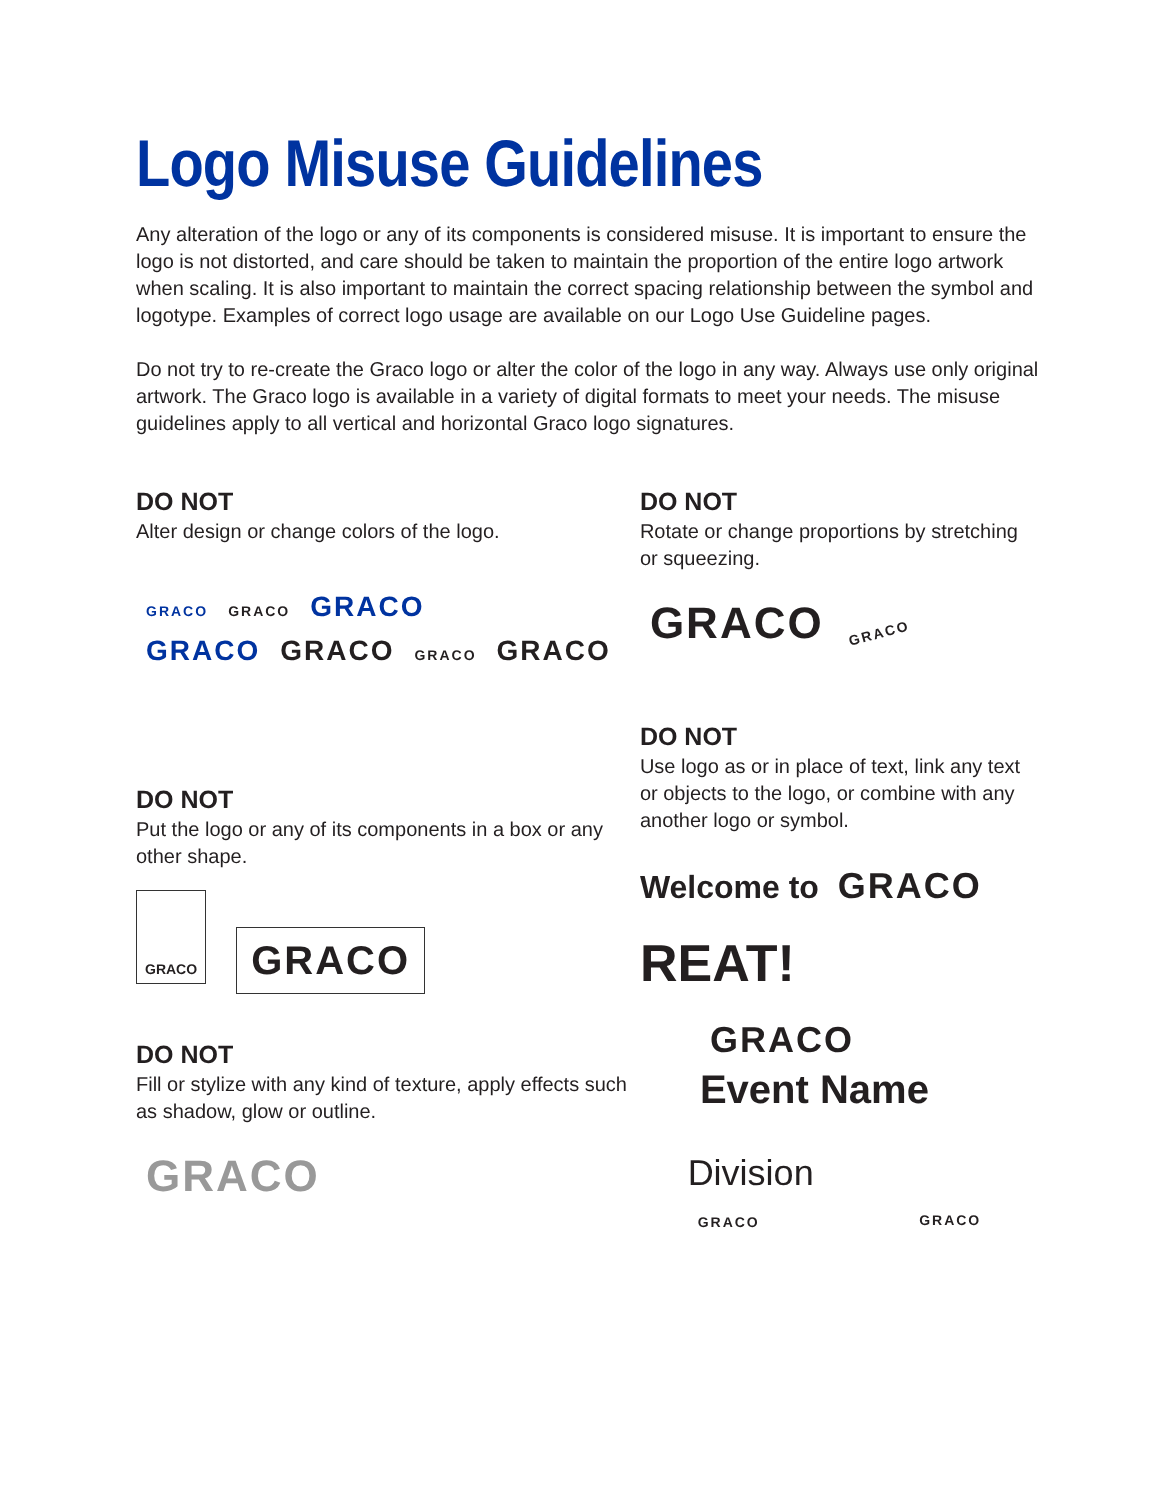Logo Misuse Guidelines
Any alteration of the logo or any of its components is considered misuse. It is important to ensure the logo is not distorted, and care should be taken to maintain the proportion of the entire logo artwork when scaling. It is also important to maintain the correct spacing relationship between the symbol and logotype. Examples of correct logo usage are available on our Logo Use Guideline pages.
Do not try to re-create the Graco logo or alter the color of the logo in any way. Always use only original artwork. The Graco logo is available in a variety of digital formats to meet your needs. The misuse guidelines apply to all vertical and horizontal Graco logo signatures.
DO NOT
Alter design or change colors of the logo.
GRACO GRACO GRACO
GRACO GRACO GRACO GRACO
DO NOT
Put the logo or any of its components in a box or any other shape.
GRACO GRACO
DO NOT
Fill or stylize with any kind of texture, apply effects such as shadow, glow or outline.
GRACO
DO NOT
Rotate or change proportions by stretching or squeezing.
GRACO GRACO
DO NOT
Use logo as or in place of text, link any text or objects to the logo, or combine with any another logo or symbol.
Welcome to GRACO
REAT!
GRACO
Event Name
Division
GRACO
GRACO